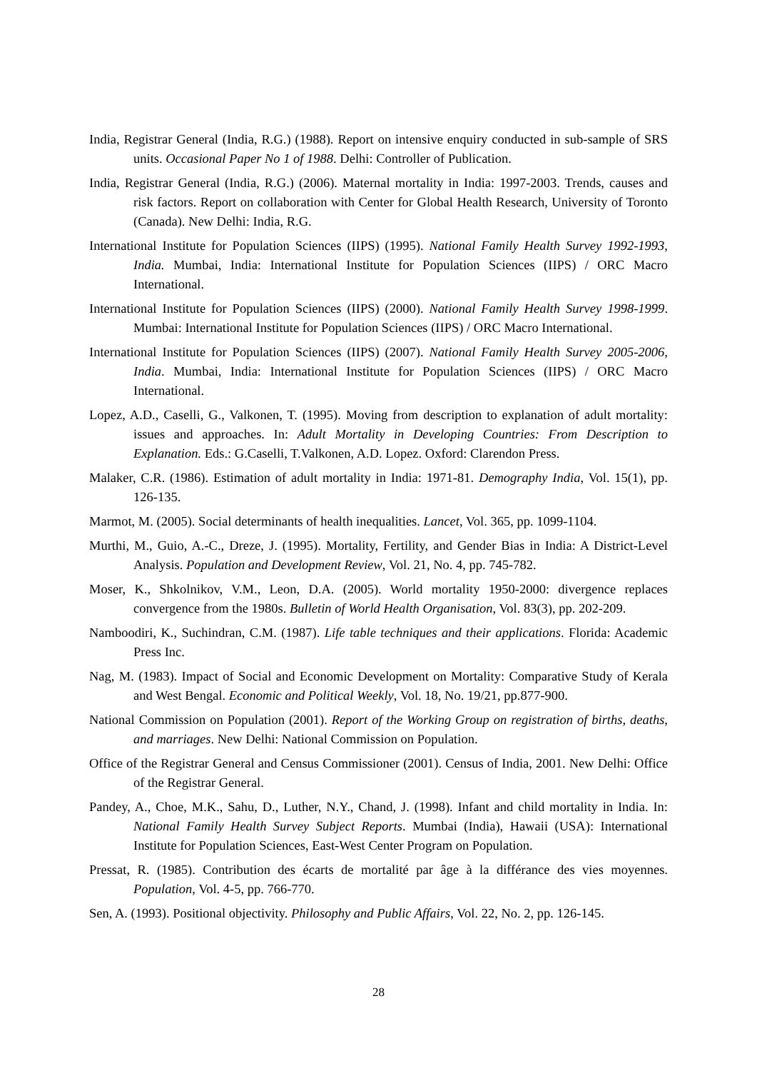India, Registrar General (India, R.G.) (1988). Report on intensive enquiry conducted in sub-sample of SRS units. Occasional Paper No 1 of 1988. Delhi: Controller of Publication.
India, Registrar General (India, R.G.) (2006). Maternal mortality in India: 1997-2003. Trends, causes and risk factors. Report on collaboration with Center for Global Health Research, University of Toronto (Canada). New Delhi: India, R.G.
International Institute for Population Sciences (IIPS) (1995). National Family Health Survey 1992-1993, India. Mumbai, India: International Institute for Population Sciences (IIPS) / ORC Macro International.
International Institute for Population Sciences (IIPS) (2000). National Family Health Survey 1998-1999. Mumbai: International Institute for Population Sciences (IIPS) / ORC Macro International.
International Institute for Population Sciences (IIPS) (2007). National Family Health Survey 2005-2006, India. Mumbai, India: International Institute for Population Sciences (IIPS) / ORC Macro International.
Lopez, A.D., Caselli, G., Valkonen, T. (1995). Moving from description to explanation of adult mortality: issues and approaches. In: Adult Mortality in Developing Countries: From Description to Explanation. Eds.: G.Caselli, T.Valkonen, A.D. Lopez. Oxford: Clarendon Press.
Malaker, C.R. (1986). Estimation of adult mortality in India: 1971-81. Demography India, Vol. 15(1), pp. 126-135.
Marmot, M. (2005). Social determinants of health inequalities. Lancet, Vol. 365, pp. 1099-1104.
Murthi, M., Guio, A.-C., Dreze, J. (1995). Mortality, Fertility, and Gender Bias in India: A District-Level Analysis. Population and Development Review, Vol. 21, No. 4, pp. 745-782.
Moser, K., Shkolnikov, V.M., Leon, D.A. (2005). World mortality 1950-2000: divergence replaces convergence from the 1980s. Bulletin of World Health Organisation, Vol. 83(3), pp. 202-209.
Namboodiri, K., Suchindran, C.M. (1987). Life table techniques and their applications. Florida: Academic Press Inc.
Nag, M. (1983). Impact of Social and Economic Development on Mortality: Comparative Study of Kerala and West Bengal. Economic and Political Weekly, Vol. 18, No. 19/21, pp.877-900.
National Commission on Population (2001). Report of the Working Group on registration of births, deaths, and marriages. New Delhi: National Commission on Population.
Office of the Registrar General and Census Commissioner (2001). Census of India, 2001. New Delhi: Office of the Registrar General.
Pandey, A., Choe, M.K., Sahu, D., Luther, N.Y., Chand, J. (1998). Infant and child mortality in India. In: National Family Health Survey Subject Reports. Mumbai (India), Hawaii (USA): International Institute for Population Sciences, East-West Center Program on Population.
Pressat, R. (1985). Contribution des écarts de mortalité par âge à la différance des vies moyennes. Population, Vol. 4-5, pp. 766-770.
Sen, A. (1993). Positional objectivity. Philosophy and Public Affairs, Vol. 22, No. 2, pp. 126-145.
28